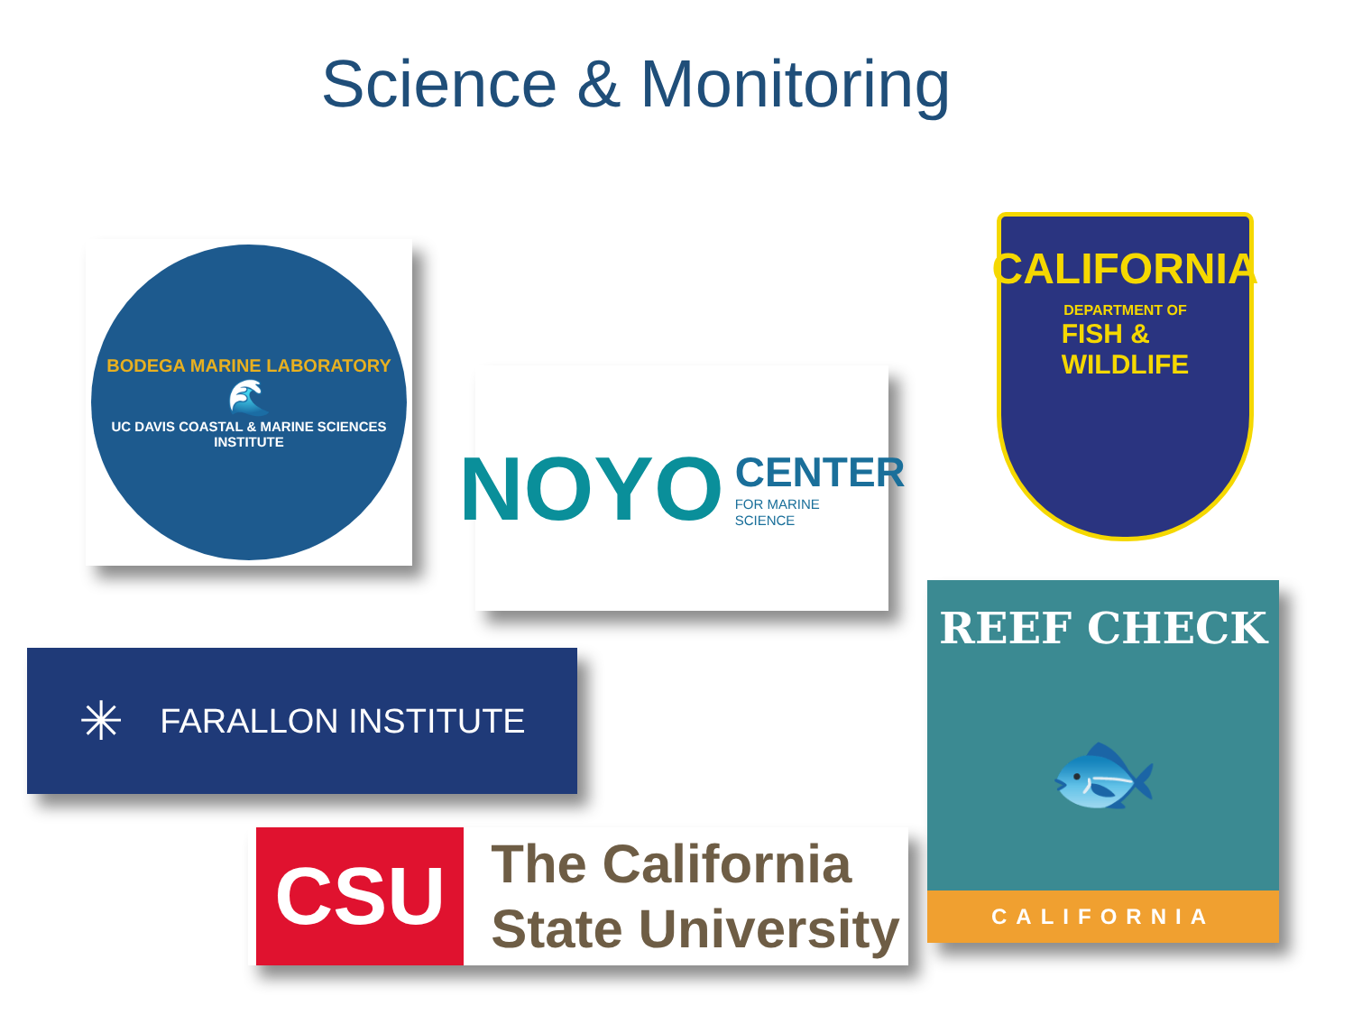Science & Monitoring
BODEGA MARINE LABORATORY
🌊
UC DAVIS COASTAL & MARINE SCIENCES INSTITUTE
NOYO CENTER
FOR MARINE
SCIENCE
CALIFORNIA
DEPARTMENT OF
FISH &
WILDLIFE
✳ FARALLON INSTITUTE
CSU
The California
State University
REEF CHECK
🐟
CALIFORNIA